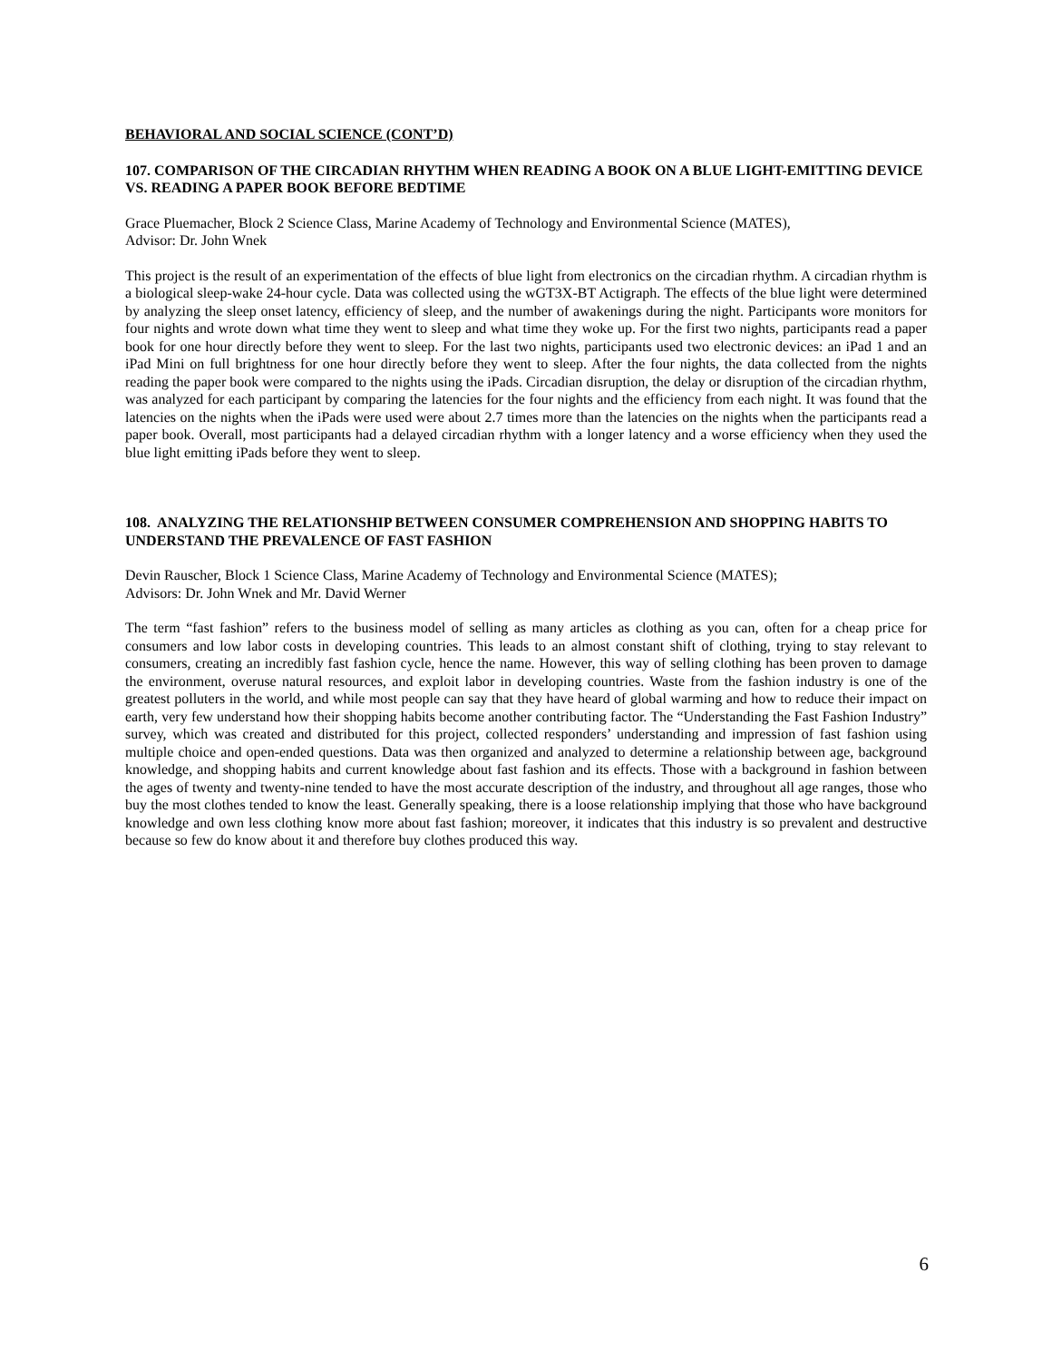BEHAVIORAL AND SOCIAL SCIENCE (CONT’D)
107. COMPARISON OF THE CIRCADIAN RHYTHM WHEN READING A BOOK ON A BLUE LIGHT-EMITTING DEVICE VS. READING A PAPER BOOK BEFORE BEDTIME
Grace Pluemacher, Block 2 Science Class, Marine Academy of Technology and Environmental Science (MATES),
Advisor: Dr. John Wnek
This project is the result of an experimentation of the effects of blue light from electronics on the circadian rhythm. A circadian rhythm is a biological sleep-wake 24-hour cycle. Data was collected using the wGT3X-BT Actigraph. The effects of the blue light were determined by analyzing the sleep onset latency, efficiency of sleep, and the number of awakenings during the night. Participants wore monitors for four nights and wrote down what time they went to sleep and what time they woke up. For the first two nights, participants read a paper book for one hour directly before they went to sleep. For the last two nights, participants used two electronic devices: an iPad 1 and an iPad Mini on full brightness for one hour directly before they went to sleep. After the four nights, the data collected from the nights reading the paper book were compared to the nights using the iPads. Circadian disruption, the delay or disruption of the circadian rhythm, was analyzed for each participant by comparing the latencies for the four nights and the efficiency from each night. It was found that the latencies on the nights when the iPads were used were about 2.7 times more than the latencies on the nights when the participants read a paper book. Overall, most participants had a delayed circadian rhythm with a longer latency and a worse efficiency when they used the blue light emitting iPads before they went to sleep.
108. ANALYZING THE RELATIONSHIP BETWEEN CONSUMER COMPREHENSION AND SHOPPING HABITS TO UNDERSTAND THE PREVALENCE OF FAST FASHION
Devin Rauscher, Block 1 Science Class, Marine Academy of Technology and Environmental Science (MATES);
Advisors: Dr. John Wnek and Mr. David Werner
The term “fast fashion” refers to the business model of selling as many articles as clothing as you can, often for a cheap price for consumers and low labor costs in developing countries. This leads to an almost constant shift of clothing, trying to stay relevant to consumers, creating an incredibly fast fashion cycle, hence the name. However, this way of selling clothing has been proven to damage the environment, overuse natural resources, and exploit labor in developing countries. Waste from the fashion industry is one of the greatest polluters in the world, and while most people can say that they have heard of global warming and how to reduce their impact on earth, very few understand how their shopping habits become another contributing factor. The “Understanding the Fast Fashion Industry” survey, which was created and distributed for this project, collected responders’ understanding and impression of fast fashion using multiple choice and open-ended questions. Data was then organized and analyzed to determine a relationship between age, background knowledge, and shopping habits and current knowledge about fast fashion and its effects. Those with a background in fashion between the ages of twenty and twenty-nine tended to have the most accurate description of the industry, and throughout all age ranges, those who buy the most clothes tended to know the least. Generally speaking, there is a loose relationship implying that those who have background knowledge and own less clothing know more about fast fashion; moreover, it indicates that this industry is so prevalent and destructive because so few do know about it and therefore buy clothes produced this way.
6